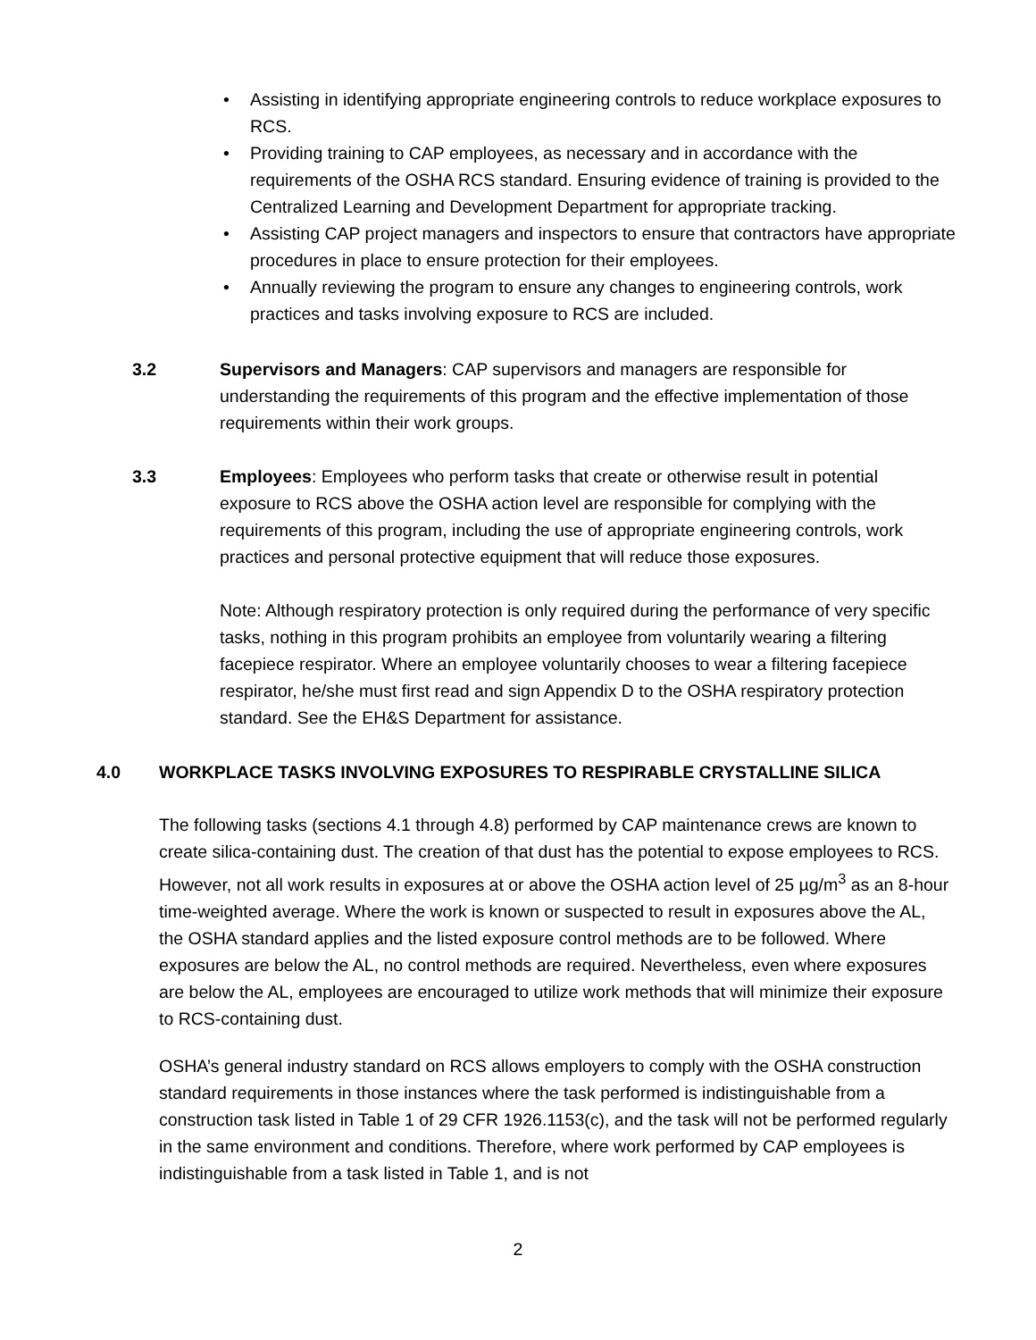• Assisting in identifying appropriate engineering controls to reduce workplace exposures to RCS.
• Providing training to CAP employees, as necessary and in accordance with the requirements of the OSHA RCS standard. Ensuring evidence of training is provided to the Centralized Learning and Development Department for appropriate tracking.
• Assisting CAP project managers and inspectors to ensure that contractors have appropriate procedures in place to ensure protection for their employees.
• Annually reviewing the program to ensure any changes to engineering controls, work practices and tasks involving exposure to RCS are included.
3.2 Supervisors and Managers: CAP supervisors and managers are responsible for understanding the requirements of this program and the effective implementation of those requirements within their work groups.
3.3 Employees: Employees who perform tasks that create or otherwise result in potential exposure to RCS above the OSHA action level are responsible for complying with the requirements of this program, including the use of appropriate engineering controls, work practices and personal protective equipment that will reduce those exposures.
Note: Although respiratory protection is only required during the performance of very specific tasks, nothing in this program prohibits an employee from voluntarily wearing a filtering facepiece respirator. Where an employee voluntarily chooses to wear a filtering facepiece respirator, he/she must first read and sign Appendix D to the OSHA respiratory protection standard. See the EH&S Department for assistance.
4.0 WORKPLACE TASKS INVOLVING EXPOSURES TO RESPIRABLE CRYSTALLINE SILICA
The following tasks (sections 4.1 through 4.8) performed by CAP maintenance crews are known to create silica-containing dust. The creation of that dust has the potential to expose employees to RCS. However, not all work results in exposures at or above the OSHA action level of 25 µg/m<sup>3</sup> as an 8-hour time-weighted average. Where the work is known or suspected to result in exposures above the AL, the OSHA standard applies and the listed exposure control methods are to be followed. Where exposures are below the AL, no control methods are required. Nevertheless, even where exposures are below the AL, employees are encouraged to utilize work methods that will minimize their exposure to RCS-containing dust.
OSHA’s general industry standard on RCS allows employers to comply with the OSHA construction standard requirements in those instances where the task performed is indistinguishable from a construction task listed in Table 1 of 29 CFR 1926.1153(c), and the task will not be performed regularly in the same environment and conditions. Therefore, where work performed by CAP employees is indistinguishable from a task listed in Table 1, and is not
2